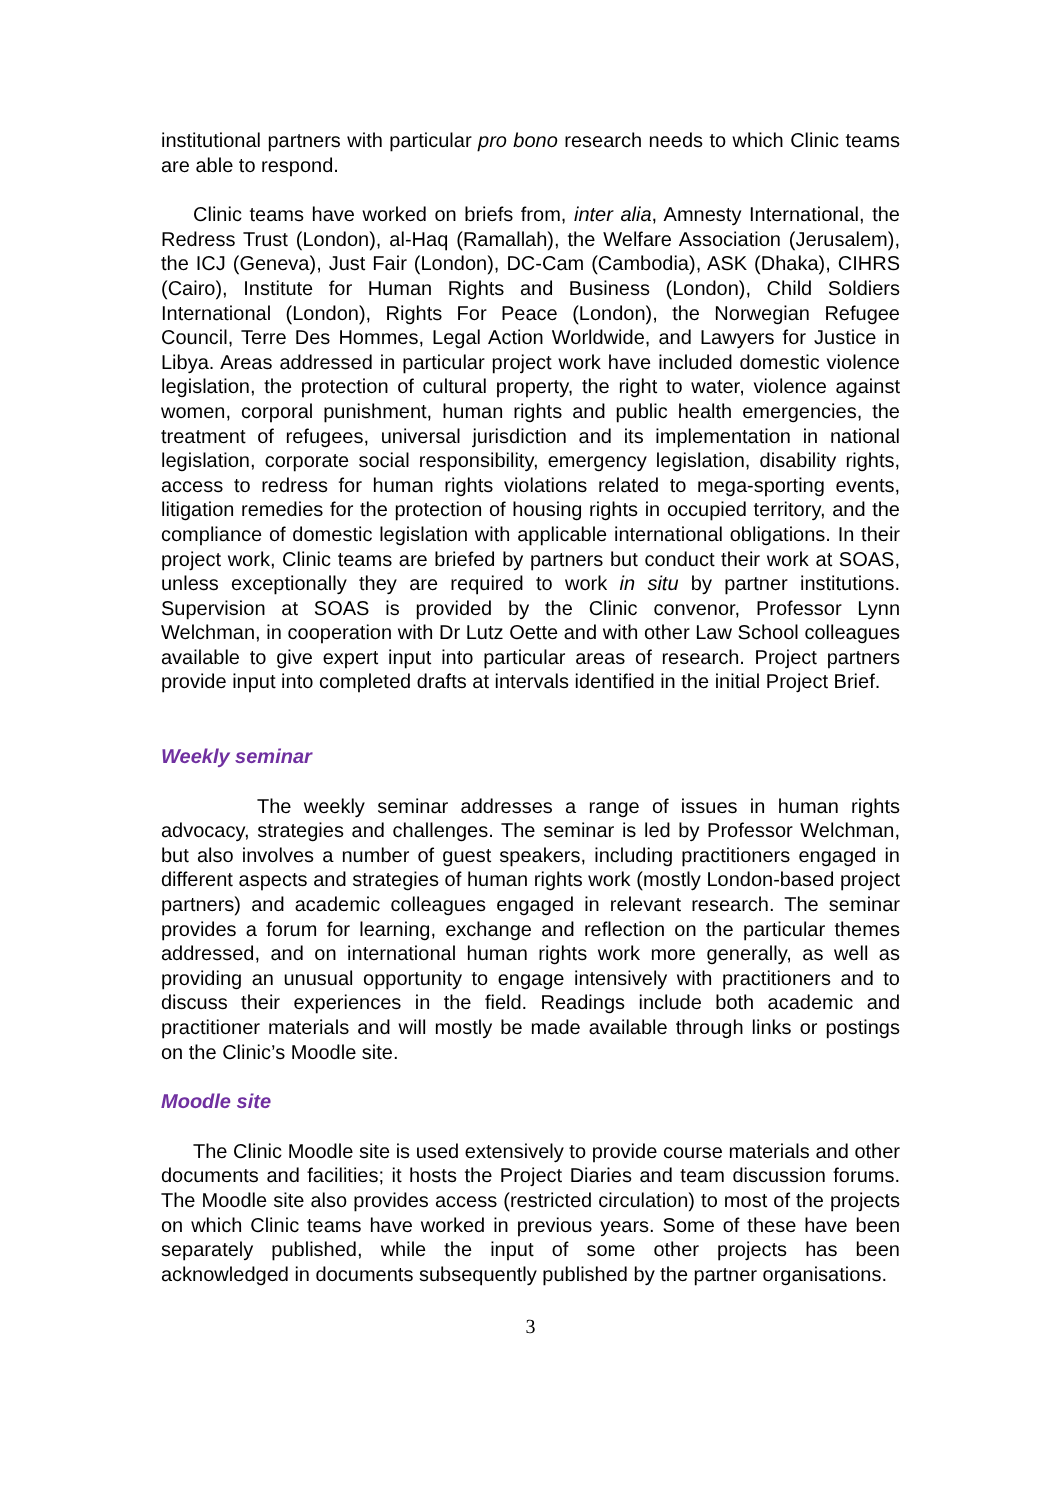institutional partners with particular pro bono research needs to which Clinic teams are able to respond.
Clinic teams have worked on briefs from, inter alia, Amnesty International, the Redress Trust (London), al-Haq (Ramallah), the Welfare Association (Jerusalem), the ICJ (Geneva), Just Fair (London), DC-Cam (Cambodia), ASK (Dhaka), CIHRS (Cairo), Institute for Human Rights and Business (London), Child Soldiers International (London), Rights For Peace (London), the Norwegian Refugee Council, Terre Des Hommes, Legal Action Worldwide, and Lawyers for Justice in Libya. Areas addressed in particular project work have included domestic violence legislation, the protection of cultural property, the right to water, violence against women, corporal punishment, human rights and public health emergencies, the treatment of refugees, universal jurisdiction and its implementation in national legislation, corporate social responsibility, emergency legislation, disability rights, access to redress for human rights violations related to mega-sporting events, litigation remedies for the protection of housing rights in occupied territory, and the compliance of domestic legislation with applicable international obligations. In their project work, Clinic teams are briefed by partners but conduct their work at SOAS, unless exceptionally they are required to work in situ by partner institutions. Supervision at SOAS is provided by the Clinic convenor, Professor Lynn Welchman, in cooperation with Dr Lutz Oette and with other Law School colleagues available to give expert input into particular areas of research. Project partners provide input into completed drafts at intervals identified in the initial Project Brief.
Weekly seminar
The weekly seminar addresses a range of issues in human rights advocacy, strategies and challenges. The seminar is led by Professor Welchman, but also involves a number of guest speakers, including practitioners engaged in different aspects and strategies of human rights work (mostly London-based project partners) and academic colleagues engaged in relevant research. The seminar provides a forum for learning, exchange and reflection on the particular themes addressed, and on international human rights work more generally, as well as providing an unusual opportunity to engage intensively with practitioners and to discuss their experiences in the field. Readings include both academic and practitioner materials and will mostly be made available through links or postings on the Clinic’s Moodle site.
Moodle site
The Clinic Moodle site is used extensively to provide course materials and other documents and facilities; it hosts the Project Diaries and team discussion forums. The Moodle site also provides access (restricted circulation) to most of the projects on which Clinic teams have worked in previous years. Some of these have been separately published, while the input of some other projects has been acknowledged in documents subsequently published by the partner organisations.
3